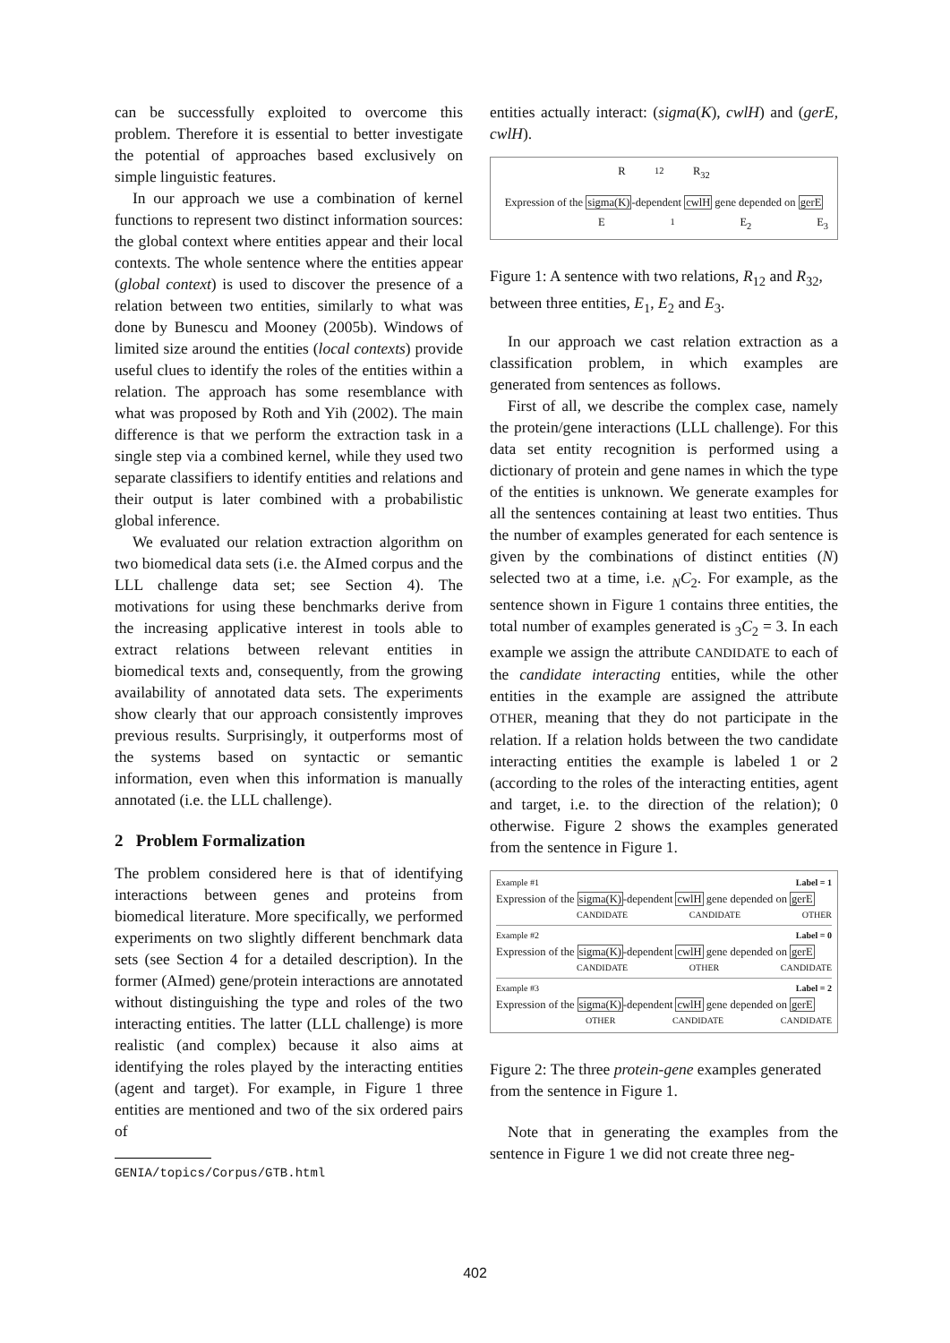can be successfully exploited to overcome this problem. Therefore it is essential to better investigate the potential of approaches based exclusively on simple linguistic features.
In our approach we use a combination of kernel functions to represent two distinct information sources: the global context where entities appear and their local contexts. The whole sentence where the entities appear (global context) is used to discover the presence of a relation between two entities, similarly to what was done by Bunescu and Mooney (2005b). Windows of limited size around the entities (local contexts) provide useful clues to identify the roles of the entities within a relation. The approach has some resemblance with what was proposed by Roth and Yih (2002). The main difference is that we perform the extraction task in a single step via a combined kernel, while they used two separate classifiers to identify entities and relations and their output is later combined with a probabilistic global inference.
We evaluated our relation extraction algorithm on two biomedical data sets (i.e. the AImed corpus and the LLL challenge data set; see Section 4). The motivations for using these benchmarks derive from the increasing applicative interest in tools able to extract relations between relevant entities in biomedical texts and, consequently, from the growing availability of annotated data sets. The experiments show clearly that our approach consistently improves previous results. Surprisingly, it outperforms most of the systems based on syntactic or semantic information, even when this information is manually annotated (i.e. the LLL challenge).
2 Problem Formalization
The problem considered here is that of identifying interactions between genes and proteins from biomedical literature. More specifically, we performed experiments on two slightly different benchmark data sets (see Section 4 for a detailed description). In the former (AImed) gene/protein interactions are annotated without distinguishing the type and roles of the two interacting entities. The latter (LLL challenge) is more realistic (and complex) because it also aims at identifying the roles played by the interacting entities (agent and target). For example, in Figure 1 three entities are mentioned and two of the six ordered pairs of
GENIA/topics/Corpus/GTB.html
entities actually interact: (sigma(K), cwlH) and (gerE, cwlH).
R<sub>12</sub> R<sub>32</sub>
Expression of the sigma(K)-dependent cwlH gene depended on gerE
E<sub>1</sub> E<sub>2</sub> E<sub>3</sub>
Figure 1: A sentence with two relations, R<sub>12</sub> and R<sub>32</sub>, between three entities, E<sub>1</sub>, E<sub>2</sub> and E<sub>3</sub>.
In our approach we cast relation extraction as a classification problem, in which examples are generated from sentences as follows.
First of all, we describe the complex case, namely the protein/gene interactions (LLL challenge). For this data set entity recognition is performed using a dictionary of protein and gene names in which the type of the entities is unknown. We generate examples for all the sentences containing at least two entities. Thus the number of examples generated for each sentence is given by the combinations of distinct entities (N) selected two at a time, i.e. <sub>N</sub>C<sub>2</sub>. For example, as the sentence shown in Figure 1 contains three entities, the total number of examples generated is <sub>3</sub>C<sub>2</sub> = 3. In each example we assign the attribute CANDIDATE to each of the candidate interacting entities, while the other entities in the example are assigned the attribute OTHER, meaning that they do not participate in the relation. If a relation holds between the two candidate interacting entities the example is labeled 1 or 2 (according to the roles of the interacting entities, agent and target, i.e. to the direction of the relation); 0 otherwise. Figure 2 shows the examples generated from the sentence in Figure 1.
Example #1 Label = 1
Expression of the sigma(K)-dependent cwlH gene depended on gerE
CANDIDATE CANDIDATE OTHER
Example #2 Label = 0
Expression of the sigma(K)-dependent cwlH gene depended on gerE
CANDIDATE OTHER CANDIDATE
Example #3 Label = 2
Expression of the sigma(K)-dependent cwlH gene depended on gerE
OTHER CANDIDATE CANDIDATE
Figure 2: The three protein-gene examples generated from the sentence in Figure 1.
Note that in generating the examples from the sentence in Figure 1 we did not create three neg-
402